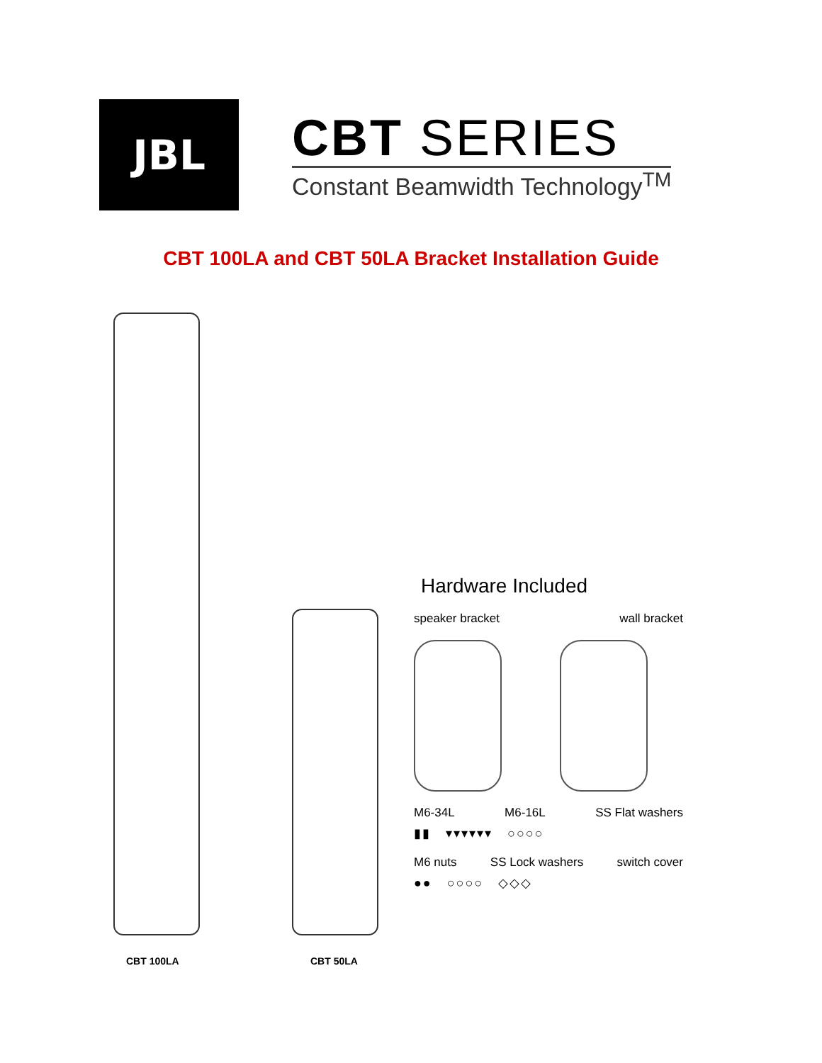JBL
CBT SERIES
Constant Beamwidth Technology<sup>TM</sup>
CBT 100LA and CBT 50LA Bracket Installation Guide
CBT 100LA
CBT 50LA
Hardware Included
speaker bracket wall bracket
M6-34L M6-16L SS Flat washers
▮▮ ▾▾▾▾▾▾ ○○○○
M6 nuts SS Lock washers switch cover
●● ○○○○ ◇◇◇